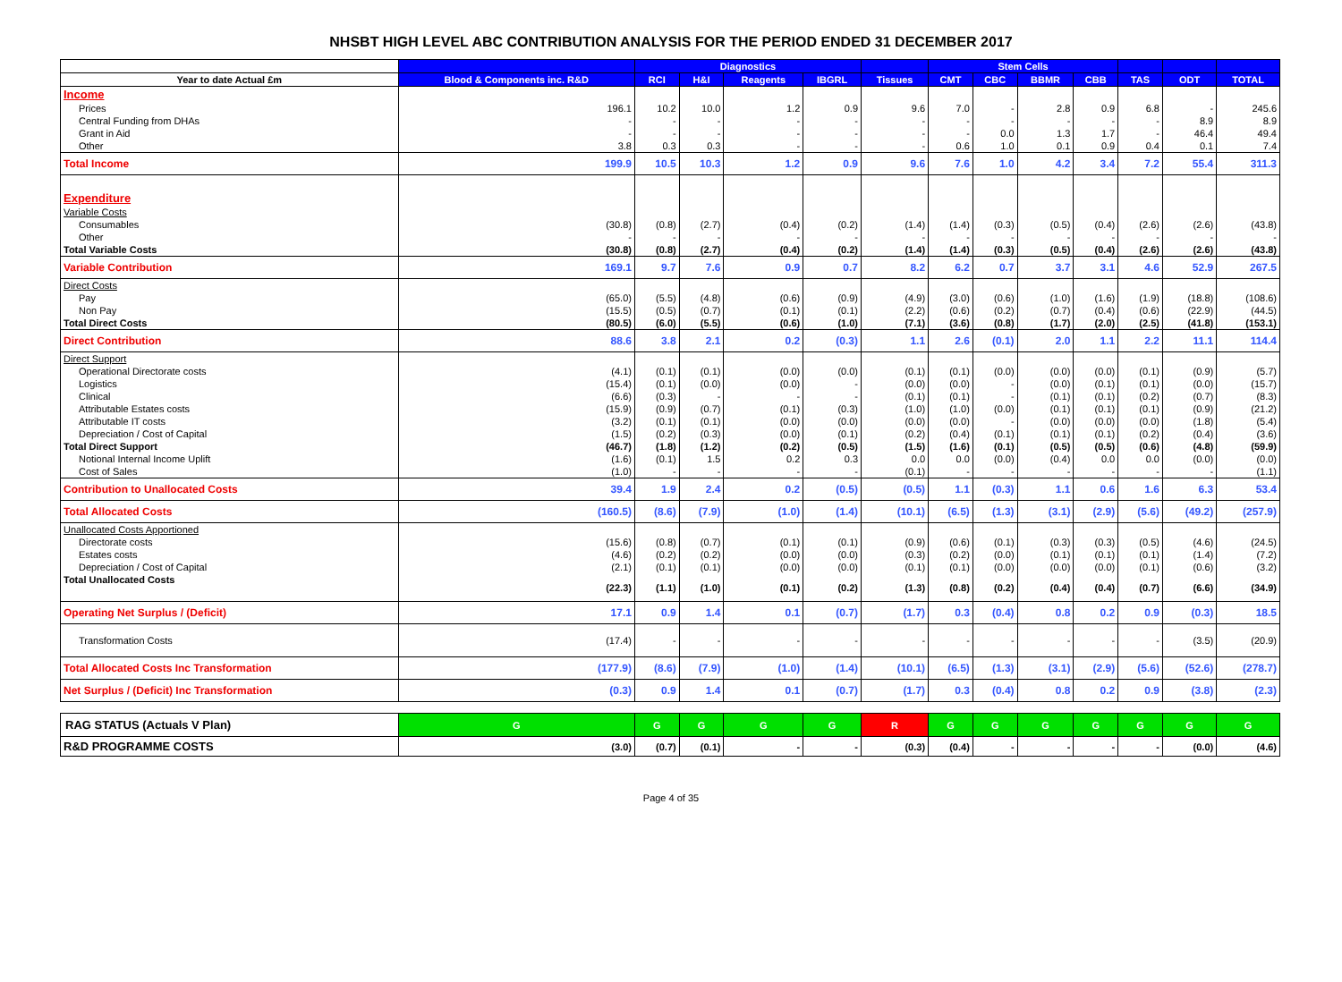NHSBT HIGH LEVEL ABC CONTRIBUTION ANALYSIS FOR THE PERIOD ENDED 31 DECEMBER 2017
| | | Diagnostics | | | | | Stem Cells | | | | | | |
| --- | --- | --- | --- | --- | --- | --- | --- | --- | --- | --- | --- | --- | --- |
| Year to date Actual £m | Blood & Components inc. R&D | RCI | H&I | Reagents | IBGRL | Tissues | CMT | CBC | BBMR | CBB | TAS | ODT | TOTAL |
| Income | | | | | | | | | | | | | |
| Prices | 196.1 | 10.2 | 10.0 | 1.2 | 0.9 | 9.6 | 7.0 | - | 2.8 | 0.9 | 6.8 | - | 245.6 |
| Central Funding from DHAs | - | - | - | - | - | - | - | - | - | - | - | 8.9 | 8.9 |
| Grant in Aid | - | - | - | - | - | - | - | 0.0 | 1.3 | 1.7 | - | 46.4 | 49.4 |
| Other | 3.8 | 0.3 | 0.3 | - | - | - | 0.6 | 1.0 | 0.1 | 0.9 | 0.4 | 0.1 | 7.4 |
| Total Income | 199.9 | 10.5 | 10.3 | 1.2 | 0.9 | 9.6 | 7.6 | 1.0 | 4.2 | 3.4 | 7.2 | 55.4 | 311.3 |
| Expenditure | | | | | | | | | | | | | |
| Variable Costs | | | | | | | | | | | | | |
| Consumables | (30.8) | (0.8) | (2.7) | (0.4) | (0.2) | (1.4) | (1.4) | (0.3) | (0.5) | (0.4) | (2.6) | (2.6) | (43.8) |
| Other | - | - | - | - | - | - | - | - | - | - | - | - | - |
| Total Variable Costs | (30.8) | (0.8) | (2.7) | (0.4) | (0.2) | (1.4) | (1.4) | (0.3) | (0.5) | (0.4) | (2.6) | (2.6) | (43.8) |
| Variable Contribution | 169.1 | 9.7 | 7.6 | 0.9 | 0.7 | 8.2 | 6.2 | 0.7 | 3.7 | 3.1 | 4.6 | 52.9 | 267.5 |
| Direct Costs | | | | | | | | | | | | | |
| Pay | (65.0) | (5.5) | (4.8) | (0.6) | (0.9) | (4.9) | (3.0) | (0.6) | (1.0) | (1.6) | (1.9) | (18.8) | (108.6) |
| Non Pay | (15.5) | (0.5) | (0.7) | (0.1) | (0.1) | (2.2) | (0.6) | (0.2) | (0.7) | (0.4) | (0.6) | (22.9) | (44.5) |
| Total Direct Costs | (80.5) | (6.0) | (5.5) | (0.6) | (1.0) | (7.1) | (3.6) | (0.8) | (1.7) | (2.0) | (2.5) | (41.8) | (153.1) |
| Direct Contribution | 88.6 | 3.8 | 2.1 | 0.2 | (0.3) | 1.1 | 2.6 | (0.1) | 2.0 | 1.1 | 2.2 | 11.1 | 114.4 |
| Direct Support | | | | | | | | | | | | | |
| Operational Directorate costs | (4.1) | (0.1) | (0.1) | (0.0) | (0.0) | (0.1) | (0.1) | (0.0) | (0.0) | (0.0) | (0.1) | (0.9) | (5.7) |
| Logistics | (15.4) | (0.1) | (0.0) | (0.0) | - | (0.0) | (0.0) | - | (0.0) | (0.1) | (0.1) | (0.0) | (15.7) |
| Clinical | (6.6) | (0.3) | - | - | - | (0.1) | (0.1) | - | (0.1) | (0.1) | (0.2) | (0.7) | (8.3) |
| Attributable Estates costs | (15.9) | (0.9) | (0.7) | (0.1) | (0.3) | (1.0) | (1.0) | (0.0) | (0.1) | (0.1) | (0.1) | (0.9) | (21.2) |
| Attributable IT costs | (3.2) | (0.1) | (0.1) | (0.0) | (0.0) | (0.0) | (0.0) | - | (0.0) | (0.0) | (0.0) | (1.8) | (5.4) |
| Depreciation / Cost of Capital | (1.5) | (0.2) | (0.3) | (0.0) | (0.1) | (0.2) | (0.4) | (0.1) | (0.1) | (0.1) | (0.2) | (0.4) | (3.6) |
| Total Direct Support | (46.7) | (1.8) | (1.2) | (0.2) | (0.5) | (1.5) | (1.6) | (0.1) | (0.5) | (0.5) | (0.6) | (4.8) | (59.9) |
| Notional Internal Income Uplift | (1.6) | (0.1) | 1.5 | 0.2 | 0.3 | 0.0 | 0.0 | (0.0) | (0.4) | 0.0 | 0.0 | (0.0) | (0.0) |
| Cost of Sales | (1.0) | - | - | - | - | (0.1) | - | - | - | - | - | - | (1.1) |
| Contribution to Unallocated Costs | 39.4 | 1.9 | 2.4 | 0.2 | (0.5) | (0.5) | 1.1 | (0.3) | 1.1 | 0.6 | 1.6 | 6.3 | 53.4 |
| Total Allocated Costs | (160.5) | (8.6) | (7.9) | (1.0) | (1.4) | (10.1) | (6.5) | (1.3) | (3.1) | (2.9) | (5.6) | (49.2) | (257.9) |
| Unallocated Costs Apportioned | | | | | | | | | | | | | |
| Directorate costs | (15.6) | (0.8) | (0.7) | (0.1) | (0.1) | (0.9) | (0.6) | (0.1) | (0.3) | (0.3) | (0.5) | (4.6) | (24.5) |
| Estates costs | (4.6) | (0.2) | (0.2) | (0.0) | (0.0) | (0.3) | (0.2) | (0.0) | (0.1) | (0.1) | (0.1) | (1.4) | (7.2) |
| Depreciation / Cost of Capital | (2.1) | (0.1) | (0.1) | (0.0) | (0.0) | (0.1) | (0.1) | (0.0) | (0.0) | (0.0) | (0.1) | (0.6) | (3.2) |
| Total Unallocated Costs | (22.3) | (1.1) | (1.0) | (0.1) | (0.2) | (1.3) | (0.8) | (0.2) | (0.4) | (0.4) | (0.7) | (6.6) | (34.9) |
| Operating Net Surplus / (Deficit) | 17.1 | 0.9 | 1.4 | 0.1 | (0.7) | (1.7) | 0.3 | (0.4) | 0.8 | 0.2 | 0.9 | (0.3) | 18.5 |
| Transformation Costs | (17.4) | - | - | - | - | - | - | - | - | - | - | (3.5) | (20.9) |
| Total Allocated Costs Inc Transformation | (177.9) | (8.6) | (7.9) | (1.0) | (1.4) | (10.1) | (6.5) | (1.3) | (3.1) | (2.9) | (5.6) | (52.6) | (278.7) |
| Net Surplus / (Deficit) Inc Transformation | (0.3) | 0.9 | 1.4 | 0.1 | (0.7) | (1.7) | 0.3 | (0.4) | 0.8 | 0.2 | 0.9 | (3.8) | (2.3) |
| RAG STATUS (Actuals V Plan) | G | G | G | G | G | R | G | G | G | G | G | G | G |
| R&D PROGRAMME COSTS | (3.0) | (0.7) | (0.1) | - | - | (0.3) | (0.4) | - | - | - | - | (0.0) | (4.6) |
Page 4 of 35